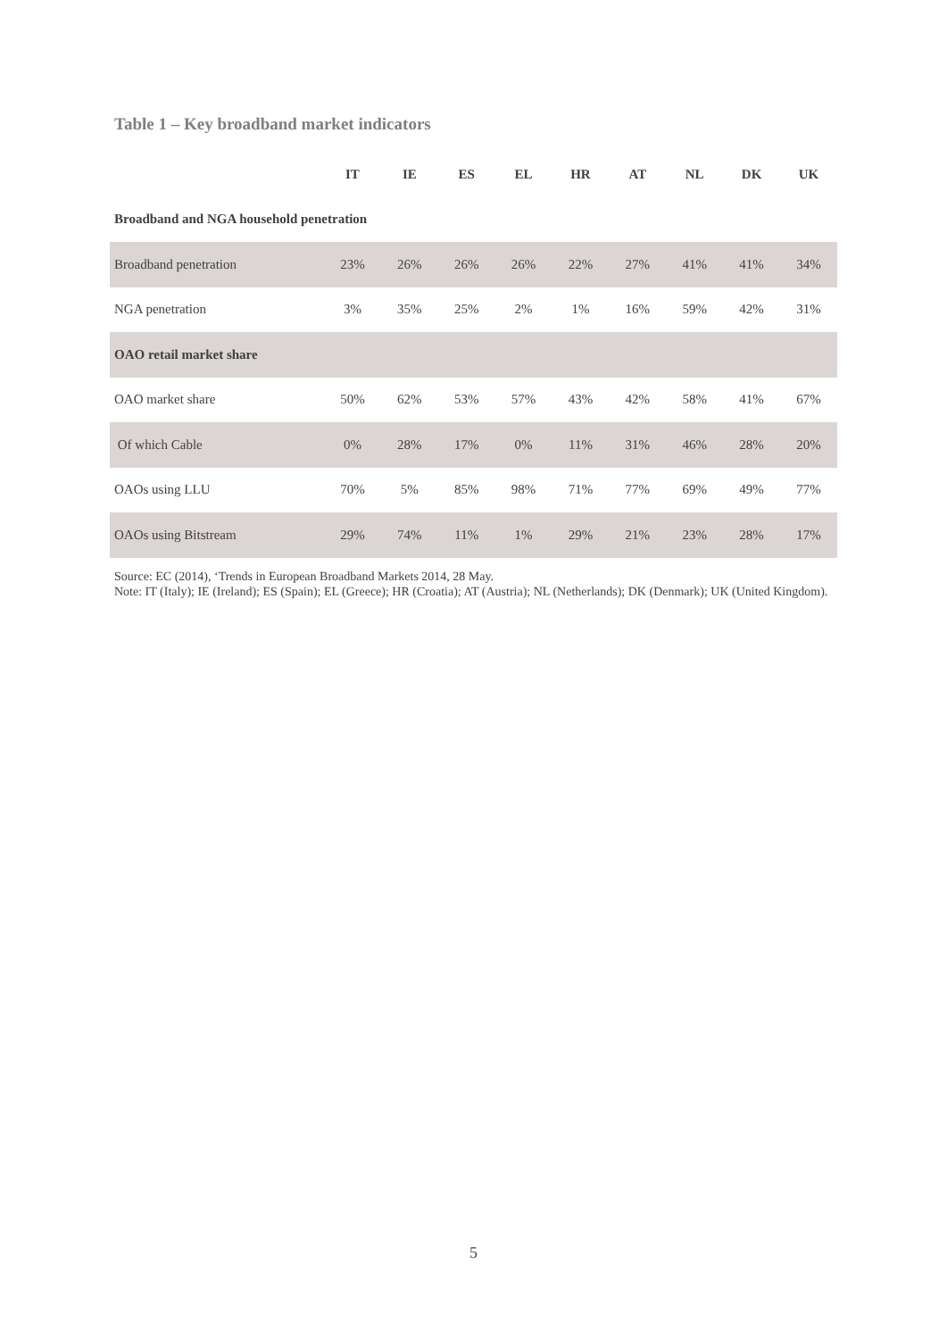Table 1 – Key broadband market indicators
| | IT | IE | ES | EL | HR | AT | NL | DK | UK |
| --- | --- | --- | --- | --- | --- | --- | --- | --- | --- |
| Broadband and NGA household penetration | | | | | | | | | |
| Broadband penetration | 23% | 26% | 26% | 26% | 22% | 27% | 41% | 41% | 34% |
| NGA penetration | 3% | 35% | 25% | 2% | 1% | 16% | 59% | 42% | 31% |
| OAO retail market share | | | | | | | | | |
| OAO market share | 50% | 62% | 53% | 57% | 43% | 42% | 58% | 41% | 67% |
| Of which Cable | 0% | 28% | 17% | 0% | 11% | 31% | 46% | 28% | 20% |
| OAOs using LLU | 70% | 5% | 85% | 98% | 71% | 77% | 69% | 49% | 77% |
| OAOs using Bitstream | 29% | 74% | 11% | 1% | 29% | 21% | 23% | 28% | 17% |
Source: EC (2014), ‘Trends in European Broadband Markets 2014, 28 May.
Note: IT (Italy); IE (Ireland); ES (Spain); EL (Greece); HR (Croatia); AT (Austria); NL (Netherlands); DK (Denmark); UK (United Kingdom).
5